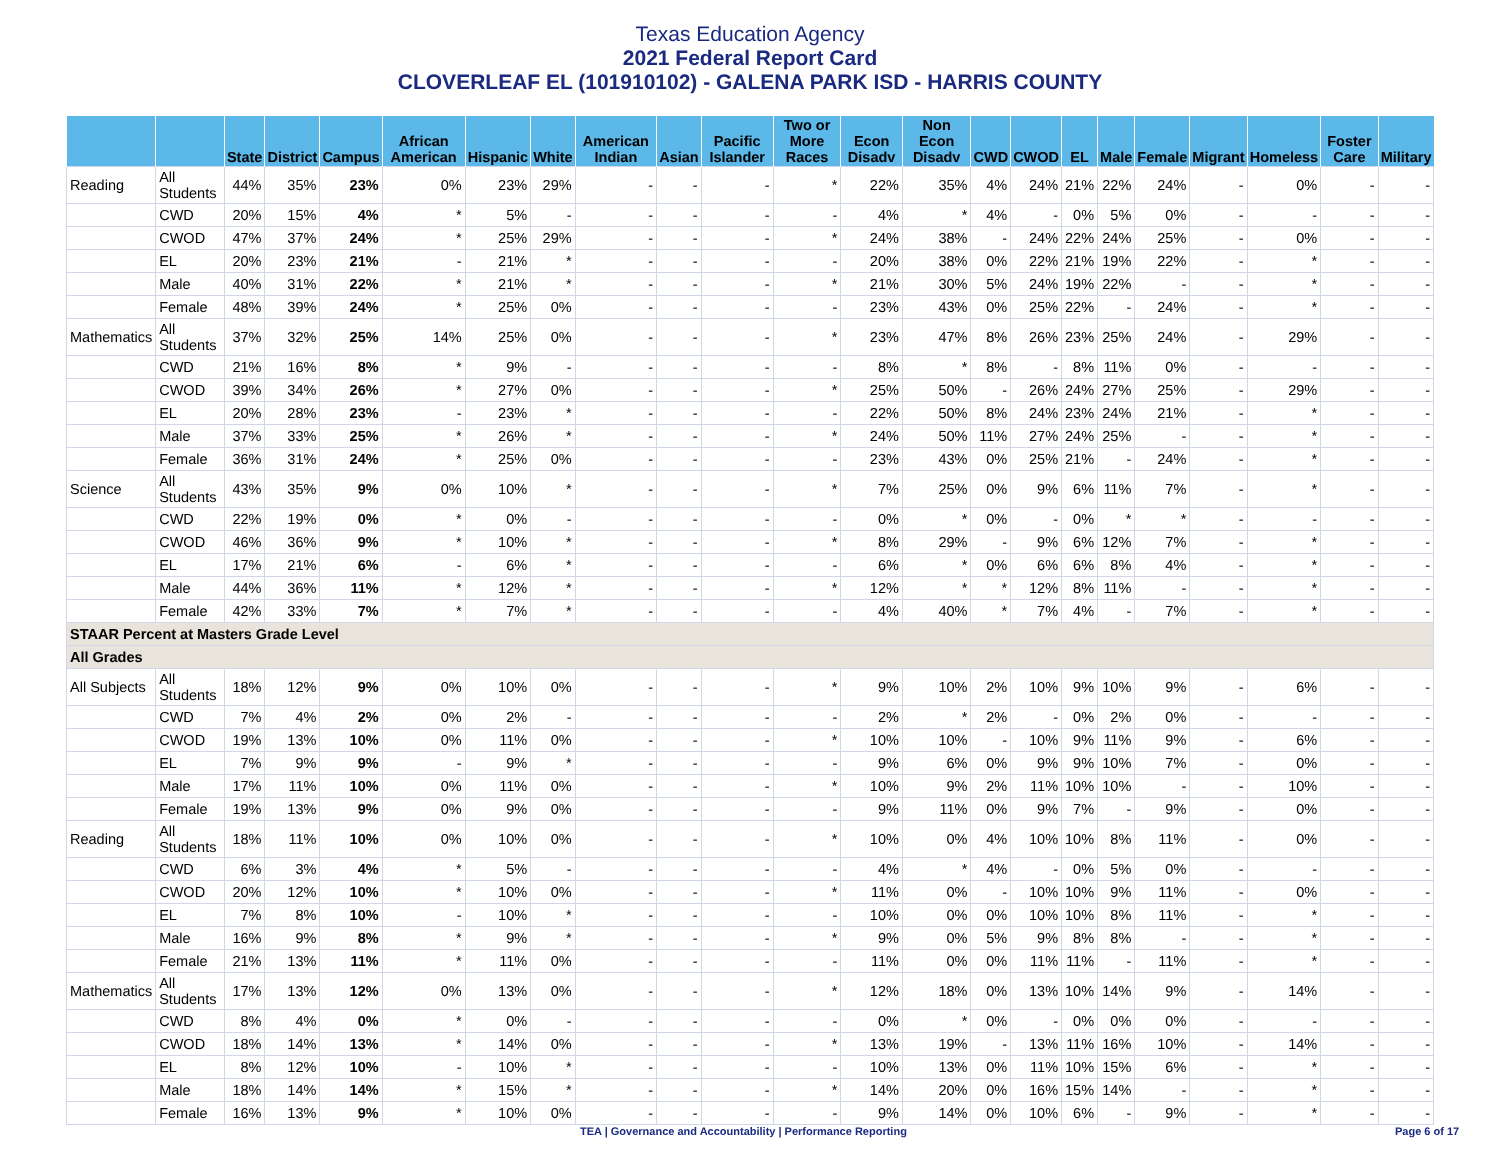Texas Education Agency
2021 Federal Report Card
CLOVERLEAF EL (101910102) - GALENA PARK ISD - HARRIS COUNTY
| | | State | District | Campus | African American | Hispanic | White | American Indian | Asian | Pacific Islander | Two or More Races | Econ Disadv | Non Econ Disadv | CWD | CWOD | EL | Male | Female | Migrant | Homeless | Foster Care | Military |
| --- | --- | --- | --- | --- | --- | --- | --- | --- | --- | --- | --- | --- | --- | --- | --- | --- | --- | --- | --- | --- | --- | --- |
| Reading | All Students | 44% | 35% | 23% | 0% | 23% | 29% | - | - | - | * | 22% | 35% | 4% | 24% | 21% | 22% | 24% | - | 0% | - | - |
| | CWD | 20% | 15% | 4% | * | 5% | - | - | - | - | - | 4% | * | 4% | - | 0% | 5% | 0% | - | - | - | - |
| | CWOD | 47% | 37% | 24% | * | 25% | 29% | - | - | - | * | 24% | 38% | - | 24% | 22% | 24% | 25% | - | 0% | - | - |
| | EL | 20% | 23% | 21% | - | 21% | * | - | - | - | - | 20% | 38% | 0% | 22% | 21% | 19% | 22% | - | * | - | - |
| | Male | 40% | 31% | 22% | * | 21% | * | - | - | - | * | 21% | 30% | 5% | 24% | 19% | 22% | - | - | * | - | - |
| | Female | 48% | 39% | 24% | * | 25% | 0% | - | - | - | - | 23% | 43% | 0% | 25% | 22% | - | 24% | - | * | - | - |
| Mathematics | All Students | 37% | 32% | 25% | 14% | 25% | 0% | - | - | - | * | 23% | 47% | 8% | 26% | 23% | 25% | 24% | - | 29% | - | - |
| | CWD | 21% | 16% | 8% | * | 9% | - | - | - | - | - | 8% | * | 8% | - | 8% | 11% | 0% | - | - | - | - |
| | CWOD | 39% | 34% | 26% | * | 27% | 0% | - | - | - | * | 25% | 50% | - | 26% | 24% | 27% | 25% | - | 29% | - | - |
| | EL | 20% | 28% | 23% | - | 23% | * | - | - | - | - | 22% | 50% | 8% | 24% | 23% | 24% | 21% | - | * | - | - |
| | Male | 37% | 33% | 25% | * | 26% | * | - | - | - | * | 24% | 50% | 11% | 27% | 24% | 25% | - | - | * | - | - |
| | Female | 36% | 31% | 24% | * | 25% | 0% | - | - | - | - | 23% | 43% | 0% | 25% | 21% | - | 24% | - | * | - | - |
| Science | All Students | 43% | 35% | 9% | 0% | 10% | * | - | - | - | * | 7% | 25% | 0% | 9% | 6% | 11% | 7% | - | * | - | - |
| | CWD | 22% | 19% | 0% | * | 0% | - | - | - | - | - | 0% | * | 0% | - | 0% | * | * | - | - | - | - |
| | CWOD | 46% | 36% | 9% | * | 10% | * | - | - | - | * | 8% | 29% | - | 9% | 6% | 12% | 7% | - | * | - | - |
| | EL | 17% | 21% | 6% | - | 6% | * | - | - | - | - | 6% | * | 0% | 6% | 6% | 8% | 4% | - | * | - | - |
| | Male | 44% | 36% | 11% | * | 12% | * | - | - | - | * | 12% | * | * | 12% | 8% | 11% | - | - | * | - | - |
| | Female | 42% | 33% | 7% | * | 7% | * | - | - | - | - | 4% | 40% | * | 7% | 4% | - | 7% | - | * | - | - |
| STAAR Percent at Masters Grade Level | | | | | | | | | | | | | | | | | | | | | | |
| All Grades | | | | | | | | | | | | | | | | | | | | | | |
| All Subjects | All Students | 18% | 12% | 9% | 0% | 10% | 0% | - | - | - | * | 9% | 10% | 2% | 10% | 9% | 10% | 9% | - | 6% | - | - |
| | CWD | 7% | 4% | 2% | 0% | 2% | - | - | - | - | - | 2% | * | 2% | - | 0% | 2% | 0% | - | - | - | - |
| | CWOD | 19% | 13% | 10% | 0% | 11% | 0% | - | - | - | * | 10% | 10% | - | 10% | 9% | 11% | 9% | - | 6% | - | - |
| | EL | 7% | 9% | 9% | - | 9% | * | - | - | - | - | 9% | 6% | 0% | 9% | 9% | 10% | 7% | - | 0% | - | - |
| | Male | 17% | 11% | 10% | 0% | 11% | 0% | - | - | - | * | 10% | 9% | 2% | 11% | 10% | 10% | - | - | 10% | - | - |
| | Female | 19% | 13% | 9% | 0% | 9% | 0% | - | - | - | - | 9% | 11% | 0% | 9% | 7% | - | 9% | - | 0% | - | - |
| Reading | All Students | 18% | 11% | 10% | 0% | 10% | 0% | - | - | - | * | 10% | 0% | 4% | 10% | 10% | 8% | 11% | - | 0% | - | - |
| | CWD | 6% | 3% | 4% | * | 5% | - | - | - | - | - | 4% | * | 4% | - | 0% | 5% | 0% | - | - | - | - |
| | CWOD | 20% | 12% | 10% | * | 10% | 0% | - | - | - | * | 11% | 0% | - | 10% | 10% | 9% | 11% | - | 0% | - | - |
| | EL | 7% | 8% | 10% | - | 10% | * | - | - | - | - | 10% | 0% | 0% | 10% | 10% | 8% | 11% | - | * | - | - |
| | Male | 16% | 9% | 8% | * | 9% | * | - | - | - | * | 9% | 0% | 5% | 9% | 8% | 8% | - | - | * | - | - |
| | Female | 21% | 13% | 11% | * | 11% | 0% | - | - | - | - | 11% | 0% | 0% | 11% | 11% | - | 11% | - | * | - | - |
| Mathematics | All Students | 17% | 13% | 12% | 0% | 13% | 0% | - | - | - | * | 12% | 18% | 0% | 13% | 10% | 14% | 9% | - | 14% | - | - |
| | CWD | 8% | 4% | 0% | * | 0% | - | - | - | - | - | 0% | * | 0% | - | 0% | 0% | 0% | - | - | - | - |
| | CWOD | 18% | 14% | 13% | * | 14% | 0% | - | - | - | * | 13% | 19% | - | 13% | 11% | 16% | 10% | - | 14% | - | - |
| | EL | 8% | 12% | 10% | - | 10% | * | - | - | - | - | 10% | 13% | 0% | 11% | 10% | 15% | 6% | - | * | - | - |
| | Male | 18% | 14% | 14% | * | 15% | * | - | - | - | * | 14% | 20% | 0% | 16% | 15% | 14% | - | - | * | - | - |
| | Female | 16% | 13% | 9% | * | 10% | 0% | - | - | - | - | 9% | 14% | 0% | 10% | 6% | - | 9% | - | * | - | - |
TEA | Governance and Accountability | Performance Reporting Page 6 of 17